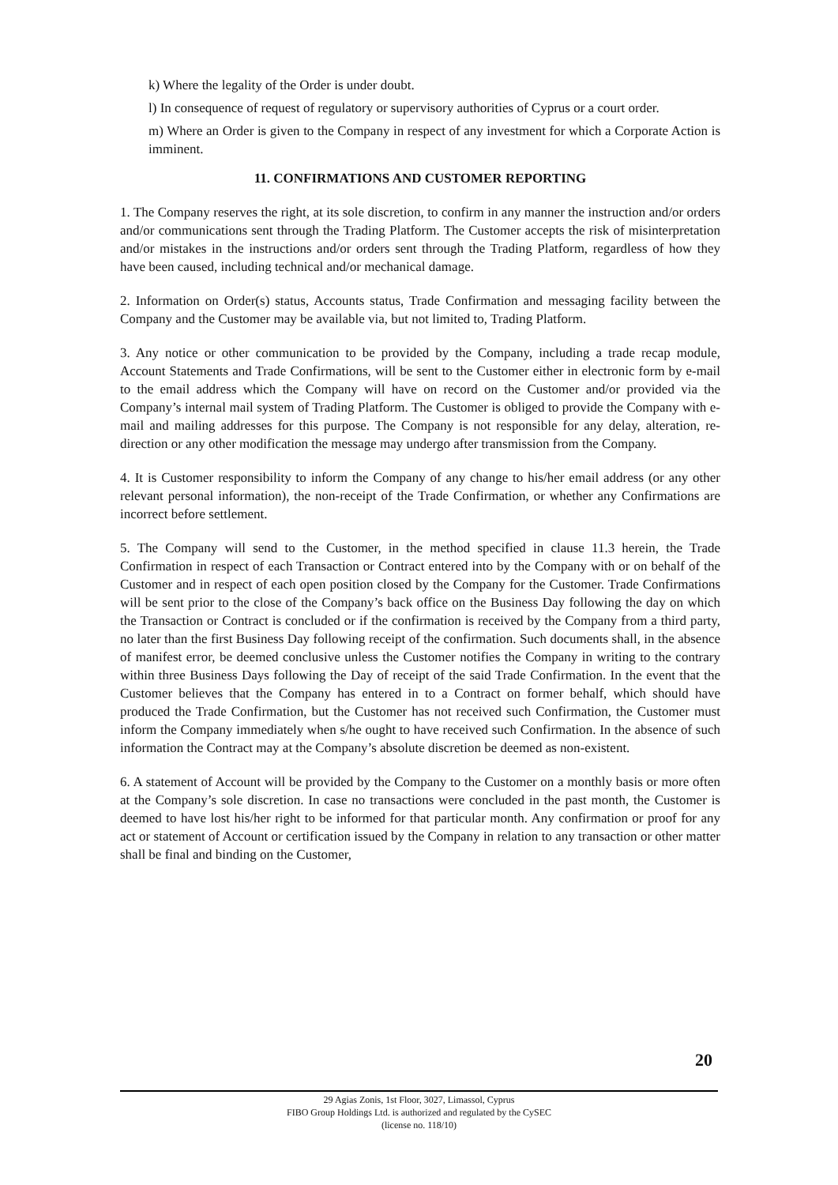k) Where the legality of the Order is under doubt.
l) In consequence of request of regulatory or supervisory authorities of Cyprus or a court order.
m) Where an Order is given to the Company in respect of any investment for which a Corporate Action is imminent.
11. CONFIRMATIONS AND CUSTOMER REPORTING
1. The Company reserves the right, at its sole discretion, to confirm in any manner the instruction and/or orders and/or communications sent through the Trading Platform. The Customer accepts the risk of misinterpretation and/or mistakes in the instructions and/or orders sent through the Trading Platform, regardless of how they have been caused, including technical and/or mechanical damage.
2. Information on Order(s) status, Accounts status, Trade Confirmation and messaging facility between the Company and the Customer may be available via, but not limited to, Trading Platform.
3. Any notice or other communication to be provided by the Company, including a trade recap module, Account Statements and Trade Confirmations, will be sent to the Customer either in electronic form by e-mail to the email address which the Company will have on record on the Customer and/or provided via the Company’s internal mail system of Trading Platform. The Customer is obliged to provide the Company with e-mail and mailing addresses for this purpose. The Company is not responsible for any delay, alteration, re-direction or any other modification the message may undergo after transmission from the Company.
4. It is Customer responsibility to inform the Company of any change to his/her email address (or any other relevant personal information), the non-receipt of the Trade Confirmation, or whether any Confirmations are incorrect before settlement.
5. The Company will send to the Customer, in the method specified in clause 11.3 herein, the Trade Confirmation in respect of each Transaction or Contract entered into by the Company with or on behalf of the Customer and in respect of each open position closed by the Company for the Customer. Trade Confirmations will be sent prior to the close of the Company’s back office on the Business Day following the day on which the Transaction or Contract is concluded or if the confirmation is received by the Company from a third party, no later than the first Business Day following receipt of the confirmation. Such documents shall, in the absence of manifest error, be deemed conclusive unless the Customer notifies the Company in writing to the contrary within three Business Days following the Day of receipt of the said Trade Confirmation. In the event that the Customer believes that the Company has entered in to a Contract on former behalf, which should have produced the Trade Confirmation, but the Customer has not received such Confirmation, the Customer must inform the Company immediately when s/he ought to have received such Confirmation. In the absence of such information the Contract may at the Company’s absolute discretion be deemed as non-existent.
6. A statement of Account will be provided by the Company to the Customer on a monthly basis or more often at the Company’s sole discretion. In case no transactions were concluded in the past month, the Customer is deemed to have lost his/her right to be informed for that particular month. Any confirmation or proof for any act or statement of Account or certification issued by the Company in relation to any transaction or other matter shall be final and binding on the Customer,
20
29 Agias Zonis, 1st Floor, 3027, Limassol, Cyprus
FIBO Group Holdings Ltd. is authorized and regulated by the CySEC
(license no. 118/10)